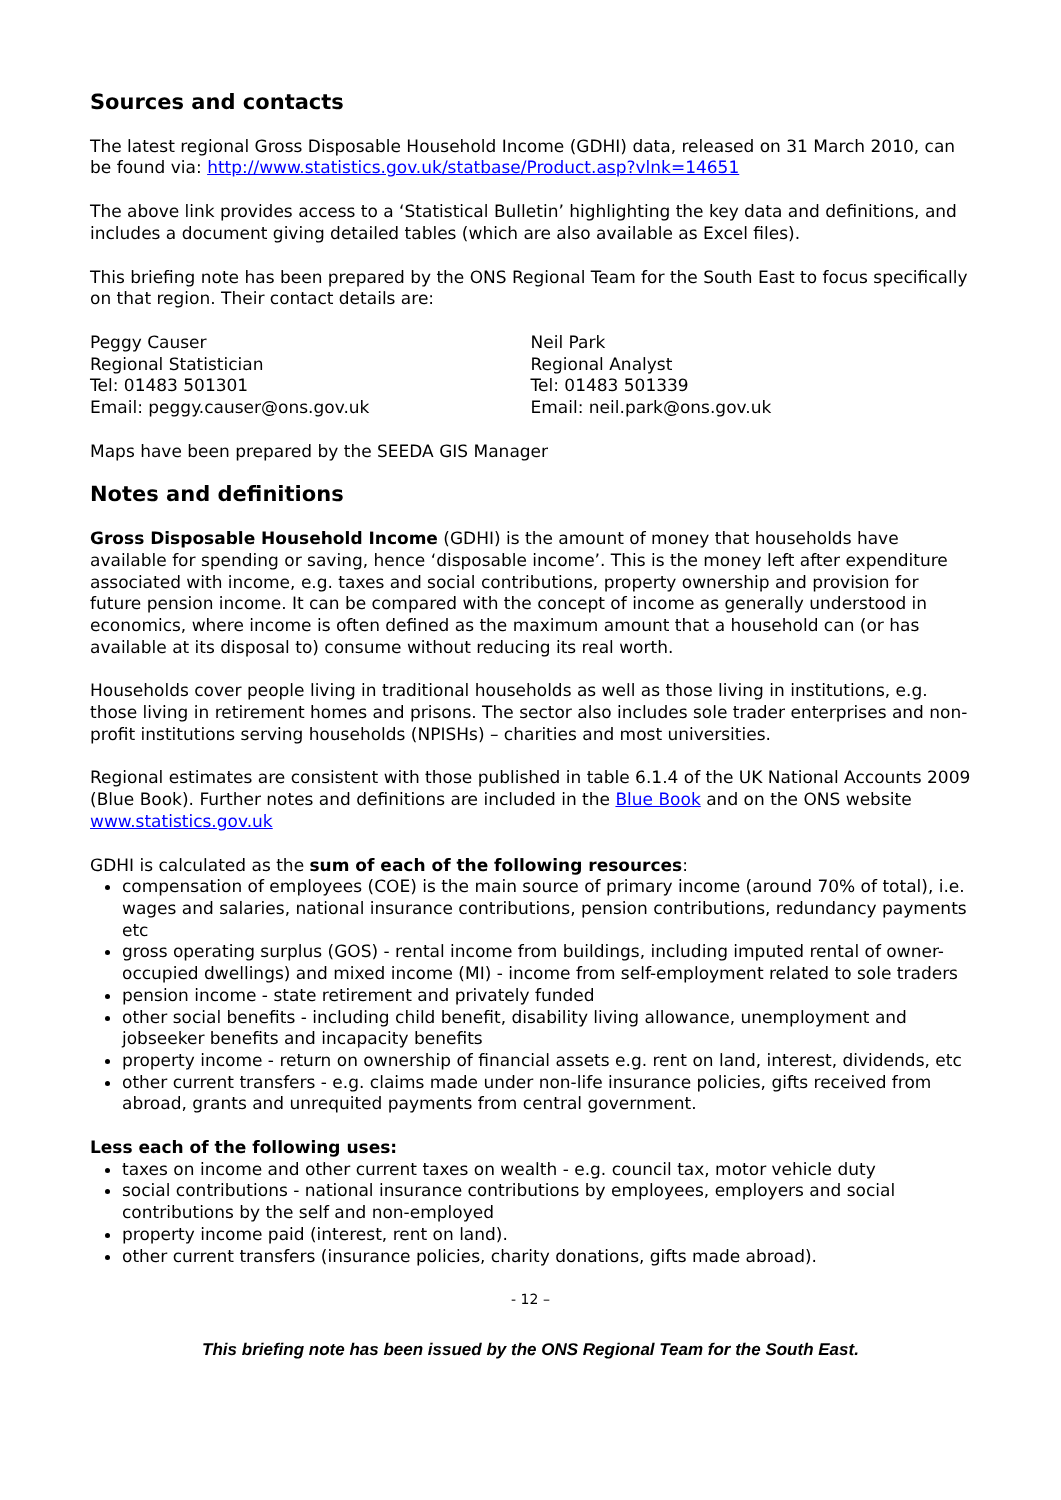Sources and contacts
The latest regional Gross Disposable Household Income (GDHI) data, released on 31 March 2010, can be found via: http://www.statistics.gov.uk/statbase/Product.asp?vlnk=14651
The above link provides access to a ‘Statistical Bulletin’ highlighting the key data and definitions, and includes a document giving detailed tables (which are also available as Excel files).
This briefing note has been prepared by the ONS Regional Team for the South East to focus specifically on that region. Their contact details are:
Peggy Causer
Regional Statistician
Tel: 01483 501301
Email: peggy.causer@ons.gov.uk
Neil Park
Regional Analyst
Tel: 01483 501339
Email: neil.park@ons.gov.uk
Maps have been prepared by the SEEDA GIS Manager
Notes and definitions
Gross Disposable Household Income (GDHI) is the amount of money that households have available for spending or saving, hence ‘disposable income’. This is the money left after expenditure associated with income, e.g. taxes and social contributions, property ownership and provision for future pension income. It can be compared with the concept of income as generally understood in economics, where income is often defined as the maximum amount that a household can (or has available at its disposal to) consume without reducing its real worth.
Households cover people living in traditional households as well as those living in institutions, e.g. those living in retirement homes and prisons. The sector also includes sole trader enterprises and non-profit institutions serving households (NPISHs) – charities and most universities.
Regional estimates are consistent with those published in table 6.1.4 of the UK National Accounts 2009 (Blue Book). Further notes and definitions are included in the Blue Book and on the ONS website www.statistics.gov.uk
GDHI is calculated as the sum of each of the following resources:
compensation of employees (COE) is the main source of primary income (around 70% of total), i.e. wages and salaries, national insurance contributions, pension contributions, redundancy payments etc
gross operating surplus (GOS) - rental income from buildings, including imputed rental of owner-occupied dwellings) and mixed income (MI) - income from self-employment related to sole traders
pension income - state retirement and privately funded
other social benefits - including child benefit, disability living allowance, unemployment and jobseeker benefits and incapacity benefits
property income - return on ownership of financial assets e.g. rent on land, interest, dividends, etc
other current transfers - e.g. claims made under non-life insurance policies, gifts received from abroad, grants and unrequited payments from central government.
Less each of the following uses:
taxes on income and other current taxes on wealth - e.g. council tax, motor vehicle duty
social contributions - national insurance contributions by employees, employers and social contributions by the self and non-employed
property income paid (interest, rent on land).
other current transfers (insurance policies, charity donations, gifts made abroad).
- 12 –
This briefing note has been issued by the ONS Regional Team for the South East.